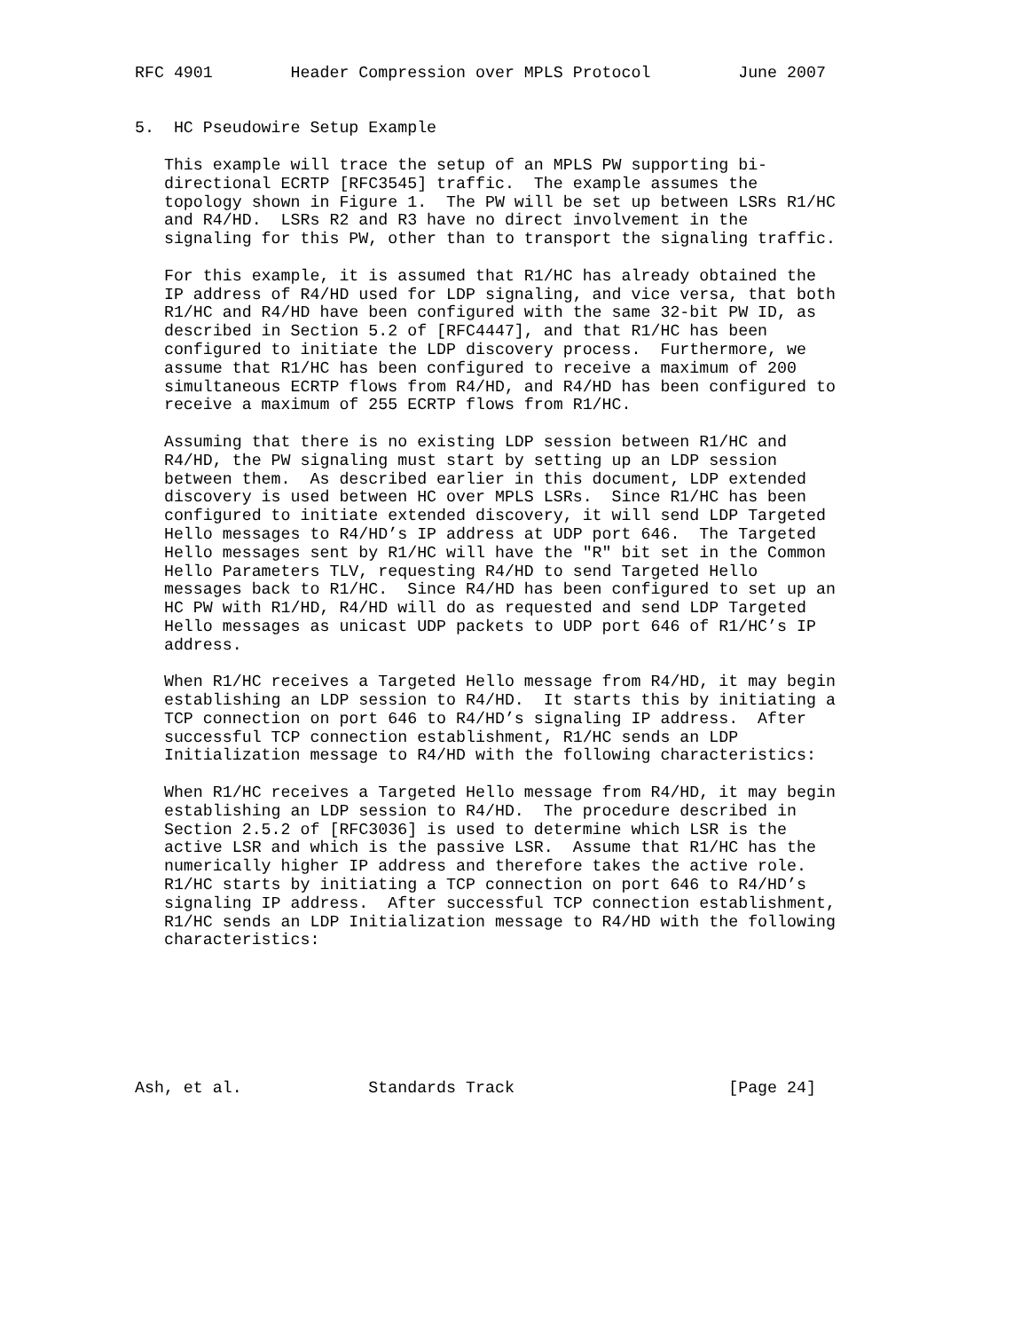RFC 4901        Header Compression over MPLS Protocol         June 2007


5.  HC Pseudowire Setup Example

   This example will trace the setup of an MPLS PW supporting bi-
   directional ECRTP [RFC3545] traffic.  The example assumes the
   topology shown in Figure 1.  The PW will be set up between LSRs R1/HC
   and R4/HD.  LSRs R2 and R3 have no direct involvement in the
   signaling for this PW, other than to transport the signaling traffic.

   For this example, it is assumed that R1/HC has already obtained the
   IP address of R4/HD used for LDP signaling, and vice versa, that both
   R1/HC and R4/HD have been configured with the same 32-bit PW ID, as
   described in Section 5.2 of [RFC4447], and that R1/HC has been
   configured to initiate the LDP discovery process.  Furthermore, we
   assume that R1/HC has been configured to receive a maximum of 200
   simultaneous ECRTP flows from R4/HD, and R4/HD has been configured to
   receive a maximum of 255 ECRTP flows from R1/HC.

   Assuming that there is no existing LDP session between R1/HC and
   R4/HD, the PW signaling must start by setting up an LDP session
   between them.  As described earlier in this document, LDP extended
   discovery is used between HC over MPLS LSRs.  Since R1/HC has been
   configured to initiate extended discovery, it will send LDP Targeted
   Hello messages to R4/HD’s IP address at UDP port 646.  The Targeted
   Hello messages sent by R1/HC will have the "R" bit set in the Common
   Hello Parameters TLV, requesting R4/HD to send Targeted Hello
   messages back to R1/HC.  Since R4/HD has been configured to set up an
   HC PW with R1/HD, R4/HD will do as requested and send LDP Targeted
   Hello messages as unicast UDP packets to UDP port 646 of R1/HC’s IP
   address.

   When R1/HC receives a Targeted Hello message from R4/HD, it may begin
   establishing an LDP session to R4/HD.  It starts this by initiating a
   TCP connection on port 646 to R4/HD’s signaling IP address.  After
   successful TCP connection establishment, R1/HC sends an LDP
   Initialization message to R4/HD with the following characteristics:

   When R1/HC receives a Targeted Hello message from R4/HD, it may begin
   establishing an LDP session to R4/HD.  The procedure described in
   Section 2.5.2 of [RFC3036] is used to determine which LSR is the
   active LSR and which is the passive LSR.  Assume that R1/HC has the
   numerically higher IP address and therefore takes the active role.
   R1/HC starts by initiating a TCP connection on port 646 to R4/HD’s
   signaling IP address.  After successful TCP connection establishment,
   R1/HC sends an LDP Initialization message to R4/HD with the following
   characteristics:







Ash, et al.             Standards Track                      [Page 24]